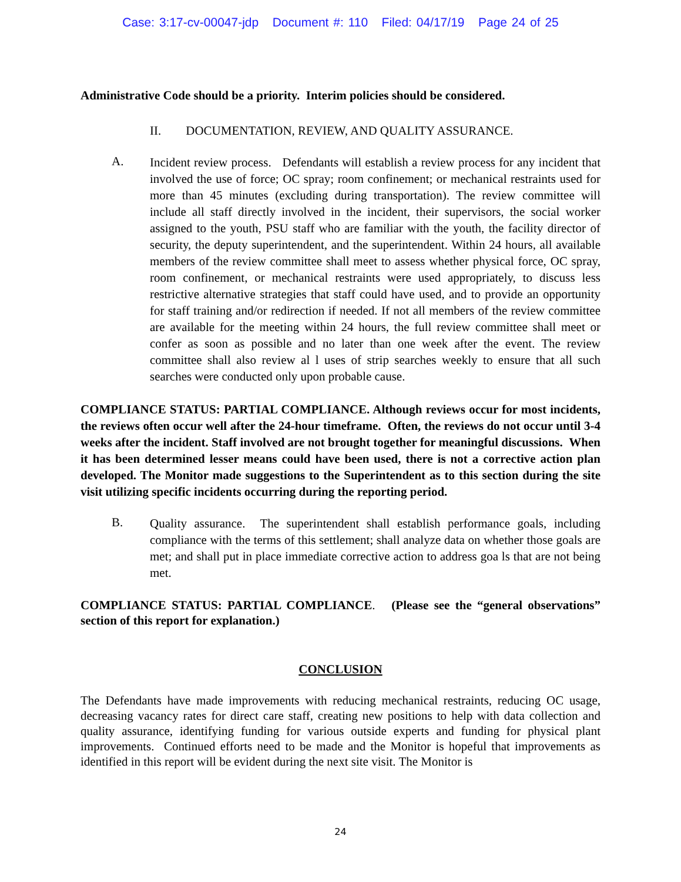Case: 3:17-cv-00047-jdp Document #: 110 Filed: 04/17/19 Page 24 of 25
Administrative Code should be a priority. Interim policies should be considered.
II. DOCUMENTATION, REVIEW, AND QUALITY ASSURANCE.
A.
Incident review process. Defendants will establish a review process for any incident that involved the use of force; OC spray; room confinement; or mechanical restraints used for more than 45 minutes (excluding during transportation). The review committee will include all staff directly involved in the incident, their supervisors, the social worker assigned to the youth, PSU staff who are familiar with the youth, the facility director of security, the deputy superintendent, and the superintendent. Within 24 hours, all available members of the review committee shall meet to assess whether physical force, OC spray, room confinement, or mechanical restraints were used appropriately, to discuss less restrictive alternative strategies that staff could have used, and to provide an opportunity for staff training and/or redirection if needed. If not all members of the review committee are available for the meeting within 24 hours, the full review committee shall meet or confer as soon as possible and no later than one week after the event. The review committee shall also review al l uses of strip searches weekly to ensure that all such searches were conducted only upon probable cause.
COMPLIANCE STATUS: PARTIAL COMPLIANCE. Although reviews occur for most incidents, the reviews often occur well after the 24-hour timeframe. Often, the reviews do not occur until 3-4 weeks after the incident. Staff involved are not brought together for meaningful discussions. When it has been determined lesser means could have been used, there is not a corrective action plan developed. The Monitor made suggestions to the Superintendent as to this section during the site visit utilizing specific incidents occurring during the reporting period.
B.
Quality assurance. The superintendent shall establish performance goals, including compliance with the terms of this settlement; shall analyze data on whether those goals are met; and shall put in place immediate corrective action to address goa ls that are not being met.
COMPLIANCE STATUS: PARTIAL COMPLIANCE. (Please see the “general observations” section of this report for explanation.)
CONCLUSION
The Defendants have made improvements with reducing mechanical restraints, reducing OC usage, decreasing vacancy rates for direct care staff, creating new positions to help with data collection and quality assurance, identifying funding for various outside experts and funding for physical plant improvements. Continued efforts need to be made and the Monitor is hopeful that improvements as identified in this report will be evident during the next site visit. The Monitor is
24